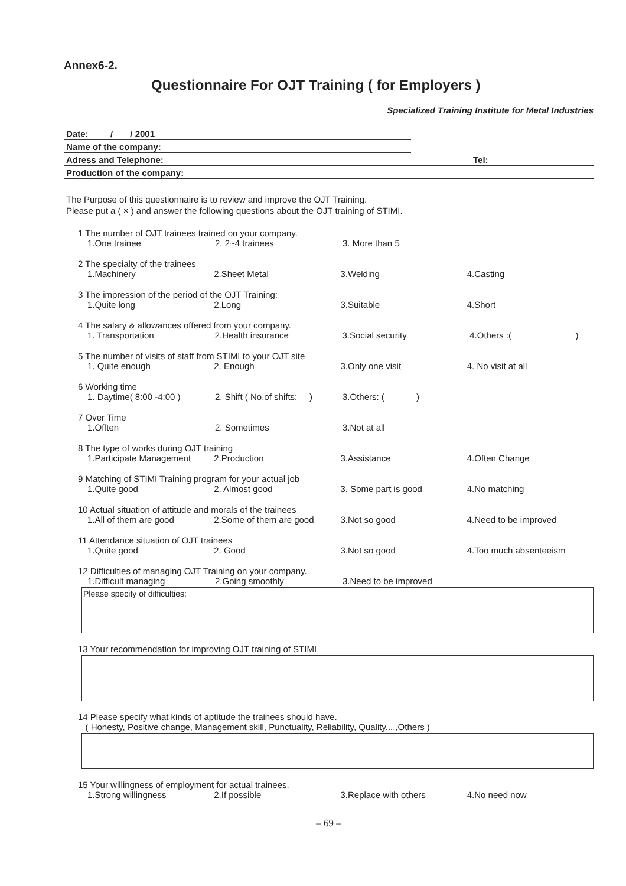Annex6-2.
Questionnaire For OJT Training ( for Employers )
Specialized Training Institute for Metal Industries
Date: / / 2001
Name of the company:
Adress and Telephone: Tel:
Production of the company:
The Purpose of this questionnaire is to review and improve the OJT Training.
Please put a ( × ) and answer the following questions about the OJT training of STIMI.
1 The number of OJT trainees trained on your company.
1.One trainee 2. 2~4 trainees 3. More than 5
2 The specialty of the trainees
1.Machinery 2.Sheet Metal 3.Welding 4.Casting
3 The impression of the period of the OJT Training:
1.Quite long 2.Long 3.Suitable 4.Short
4 The salary & allowances offered from your company.
1. Transportation 2.Health insurance 3.Social security 4.Others :( )
5 The number of visits of staff from STIMI to your OJT site
1. Quite enough 2. Enough 3.Only one visit 4. No visit at all
6 Working time
1. Daytime( 8:00 -4:00 ) 2. Shift ( No.of shifts: ) 3.Others: ( )
7 Over Time
1.Offten 2. Sometimes 3.Not at all
8 The type of works during OJT training
1.Participate Management 2.Production 3.Assistance 4.Often Change
9 Matching of STIMI Training program for your actual job
1.Quite good 2. Almost good 3. Some part is good 4.No matching
10 Actual situation of attitude and morals of the trainees
1.All of them are good 2.Some of them are good 3.Not so good 4.Need to be improved
11 Attendance situation of OJT trainees
1.Quite good 2. Good 3.Not so good 4.Too much absenteeism
12 Difficulties of managing OJT Training on your company.
1.Difficult managing 2.Going smoothly 3.Need to be improved
Please specify of difficulties:
13 Your recommendation for improving OJT training of STIMI
14 Please specify what kinds of aptitude the trainees should have.
( Honesty, Positive change, Management skill, Punctuality, Reliability, Quality....,Others )
15 Your willingness of employment for actual trainees.
1.Strong willingness 2.If possible 3.Replace with others 4.No need now
– 69 –